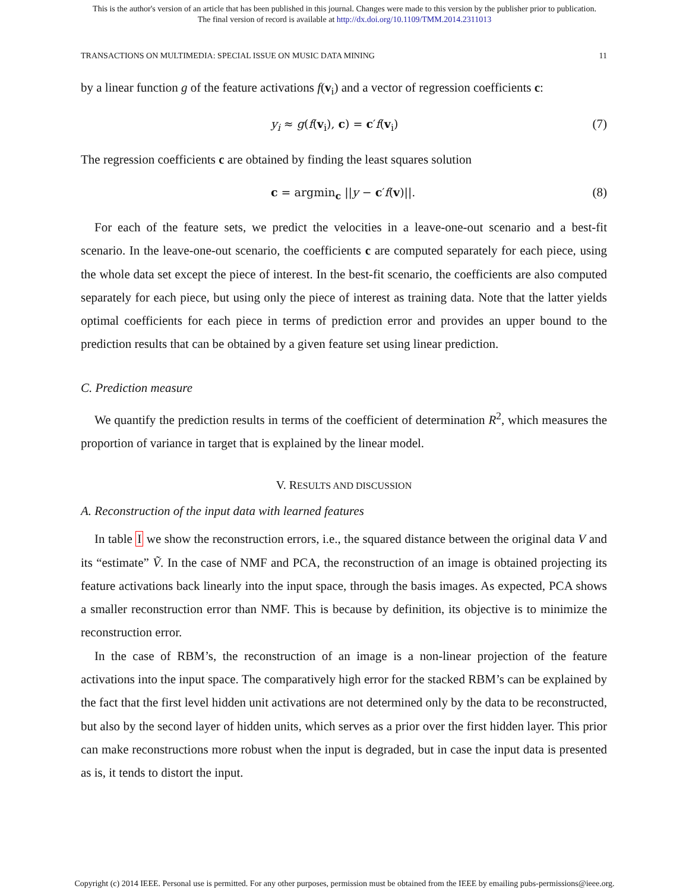This is the author's version of an article that has been published in this journal. Changes were made to this version by the publisher prior to publication.
The final version of record is available at http://dx.doi.org/10.1109/TMM.2014.2311013
TRANSACTIONS ON MULTIMEDIA: SPECIAL ISSUE ON MUSIC DATA MINING 11
by a linear function g of the feature activations f(v<sub>i</sub>) and a vector of regression coefficients c:
y<sub>i</sub> ≈ g(f(v<sub>i</sub>), c) = c′f(v<sub>i</sub>) (7)
The regression coefficients c are obtained by finding the least squares solution
c = argmin<sub>c</sub> ||y − c′f(v)||. (8)
For each of the feature sets, we predict the velocities in a leave-one-out scenario and a best-fit scenario. In the leave-one-out scenario, the coefficients c are computed separately for each piece, using the whole data set except the piece of interest. In the best-fit scenario, the coefficients are also computed separately for each piece, but using only the piece of interest as training data. Note that the latter yields optimal coefficients for each piece in terms of prediction error and provides an upper bound to the prediction results that can be obtained by a given feature set using linear prediction.
C. Prediction measure
We quantify the prediction results in terms of the coefficient of determination R<sup>2</sup>, which measures the proportion of variance in target that is explained by the linear model.
V. RESULTS AND DISCUSSION
A. Reconstruction of the input data with learned features
In table I we show the reconstruction errors, i.e., the squared distance between the original data V and its “estimate” Ṽ. In the case of NMF and PCA, the reconstruction of an image is obtained projecting its feature activations back linearly into the input space, through the basis images. As expected, PCA shows a smaller reconstruction error than NMF. This is because by definition, its objective is to minimize the reconstruction error.
In the case of RBM’s, the reconstruction of an image is a non-linear projection of the feature activations into the input space. The comparatively high error for the stacked RBM’s can be explained by the fact that the first level hidden unit activations are not determined only by the data to be reconstructed, but also by the second layer of hidden units, which serves as a prior over the first hidden layer. This prior can make reconstructions more robust when the input is degraded, but in case the input data is presented as is, it tends to distort the input.
Copyright (c) 2014 IEEE. Personal use is permitted. For any other purposes, permission must be obtained from the IEEE by emailing pubs-permissions@ieee.org.